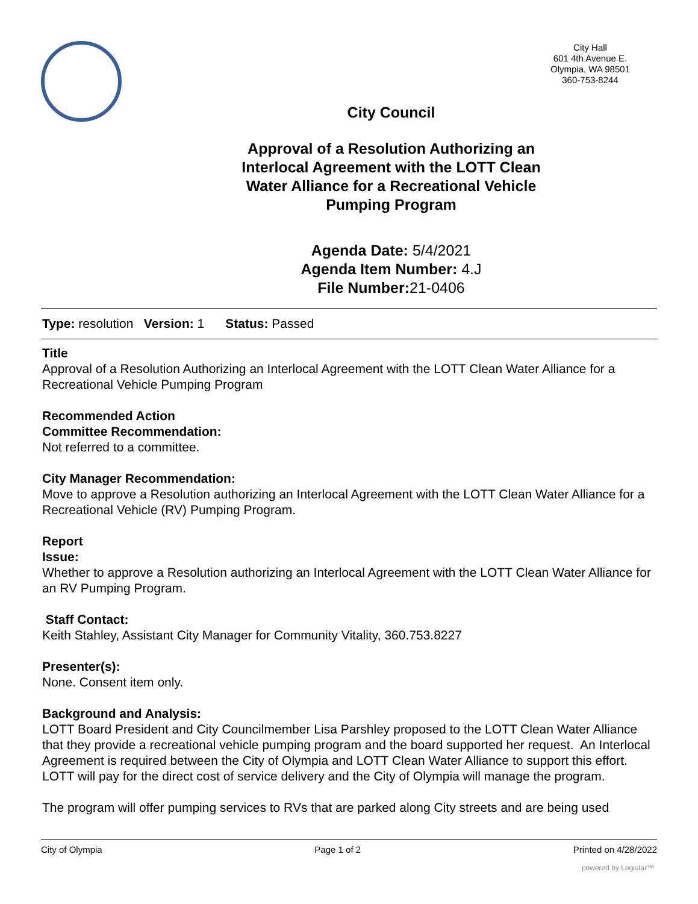City Hall
601 4th Avenue E.
Olympia, WA 98501
360-753-8244
City Council
Approval of a Resolution Authorizing an Interlocal Agreement with the LOTT Clean Water Alliance for a Recreational Vehicle Pumping Program
Agenda Date: 5/4/2021
Agenda Item Number: 4.J
File Number: 21-0406
Type: resolution Version: 1 Status: Passed
Title
Approval of a Resolution Authorizing an Interlocal Agreement with the LOTT Clean Water Alliance for a Recreational Vehicle Pumping Program
Recommended Action
Committee Recommendation:
Not referred to a committee.
City Manager Recommendation:
Move to approve a Resolution authorizing an Interlocal Agreement with the LOTT Clean Water Alliance for a Recreational Vehicle (RV) Pumping Program.
Report
Issue:
Whether to approve a Resolution authorizing an Interlocal Agreement with the LOTT Clean Water Alliance for an RV Pumping Program.
Staff Contact:
Keith Stahley, Assistant City Manager for Community Vitality, 360.753.8227
Presenter(s):
None. Consent item only.
Background and Analysis:
LOTT Board President and City Councilmember Lisa Parshley proposed to the LOTT Clean Water Alliance that they provide a recreational vehicle pumping program and the board supported her request. An Interlocal Agreement is required between the City of Olympia and LOTT Clean Water Alliance to support this effort. LOTT will pay for the direct cost of service delivery and the City of Olympia will manage the program.
The program will offer pumping services to RVs that are parked along City streets and are being used
City of Olympia Page 1 of 2 Printed on 4/28/2022
powered by Legistar™